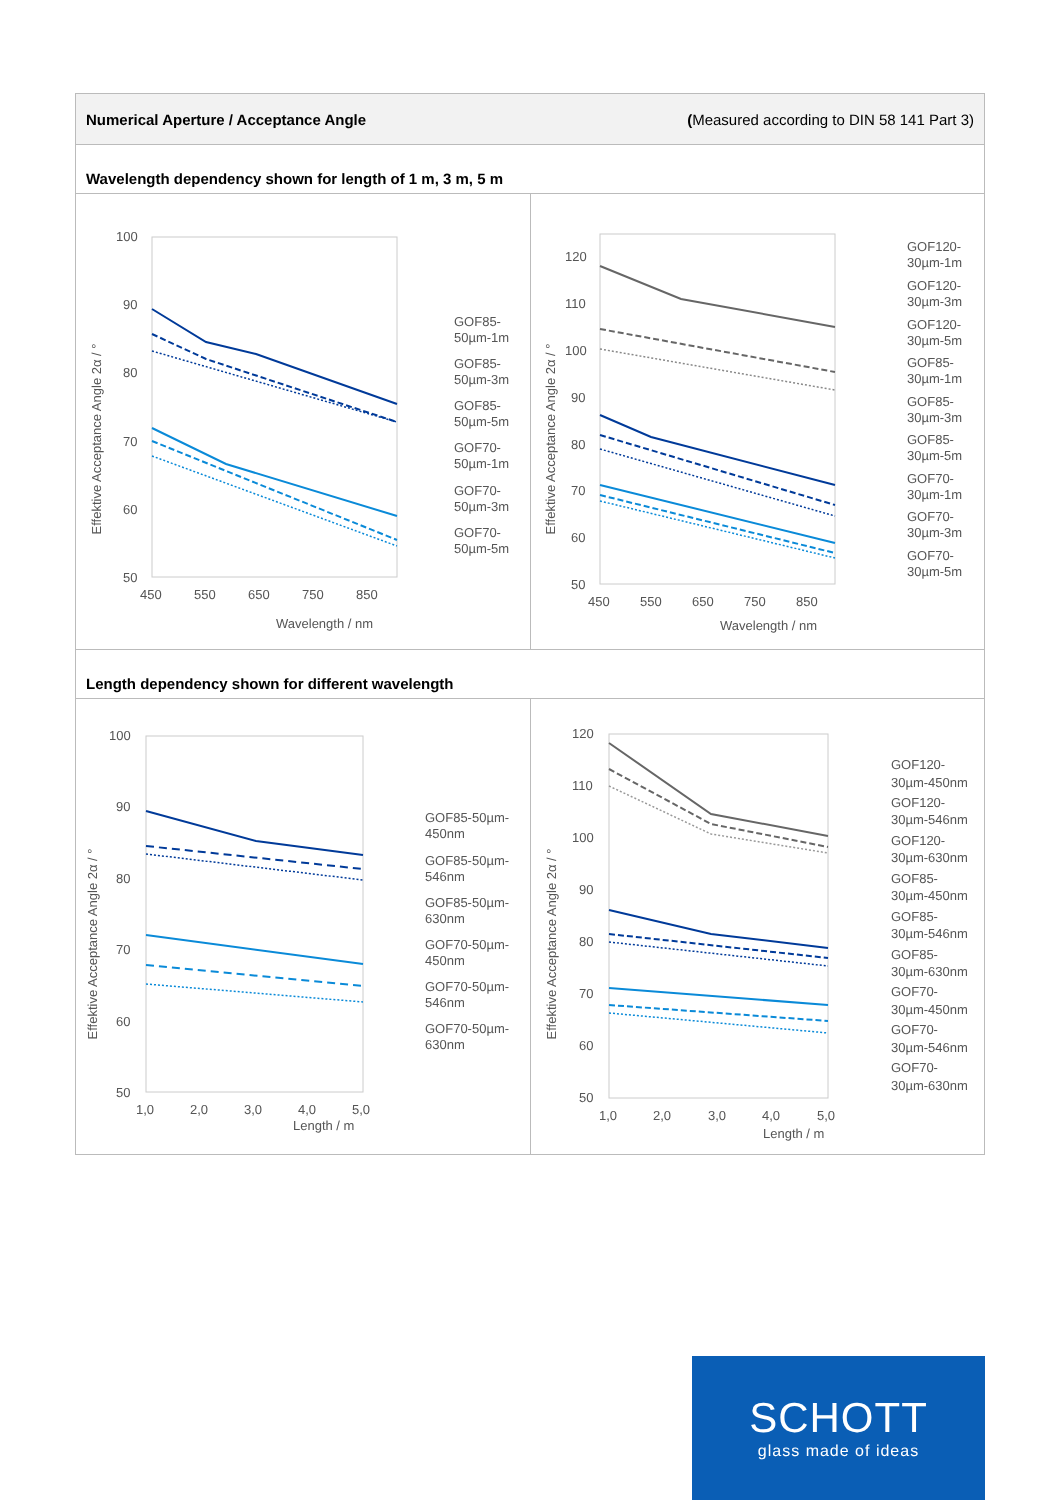Numerical Aperture / Acceptance Angle (Measured according to DIN 58 141 Part 3)
Wavelength dependency shown for length of 1 m, 3 m, 5 m
Effektive Acceptance Angle 2α / °
100
90
80
70
60
50
450
550
650
750
850
Wavelength / nm
GOF85-
50µm-1m
GOF85-
50µm-3m
GOF85-
50µm-5m
GOF70-
50µm-1m
GOF70-
50µm-3m
GOF70-
50µm-5m
Effektive Acceptance Angle 2α / °
120
110
100
90
80
70
60
50
450
550
650
750
850
Wavelength / nm
GOF120-
30µm-1m
GOF120-
30µm-3m
GOF120-
30µm-5m
GOF85-
30µm-1m
GOF85-
30µm-3m
GOF85-
30µm-5m
GOF70-
30µm-1m
GOF70-
30µm-3m
GOF70-
30µm-5m
Length dependency shown for different wavelength
Effektive Acceptance Angle 2α / °
100
90
80
70
60
50
1,0
2,0
3,0
4,0
5,0
Length / m
GOF85-50µm-
450nm
GOF85-50µm-
546nm
GOF85-50µm-
630nm
GOF70-50µm-
450nm
GOF70-50µm-
546nm
GOF70-50µm-
630nm
Effektive Acceptance Angle 2α / °
120
110
100
90
80
70
60
50
1,0
2,0
3,0
4,0
5,0
Length / m
GOF120-
30µm-450nm
GOF120-
30µm-546nm
GOF120-
30µm-630nm
GOF85-
30µm-450nm
GOF85-
30µm-546nm
GOF85-
30µm-630nm
GOF70-
30µm-450nm
GOF70-
30µm-546nm
GOF70-
30µm-630nm
SCHOTT
glass made of ideas